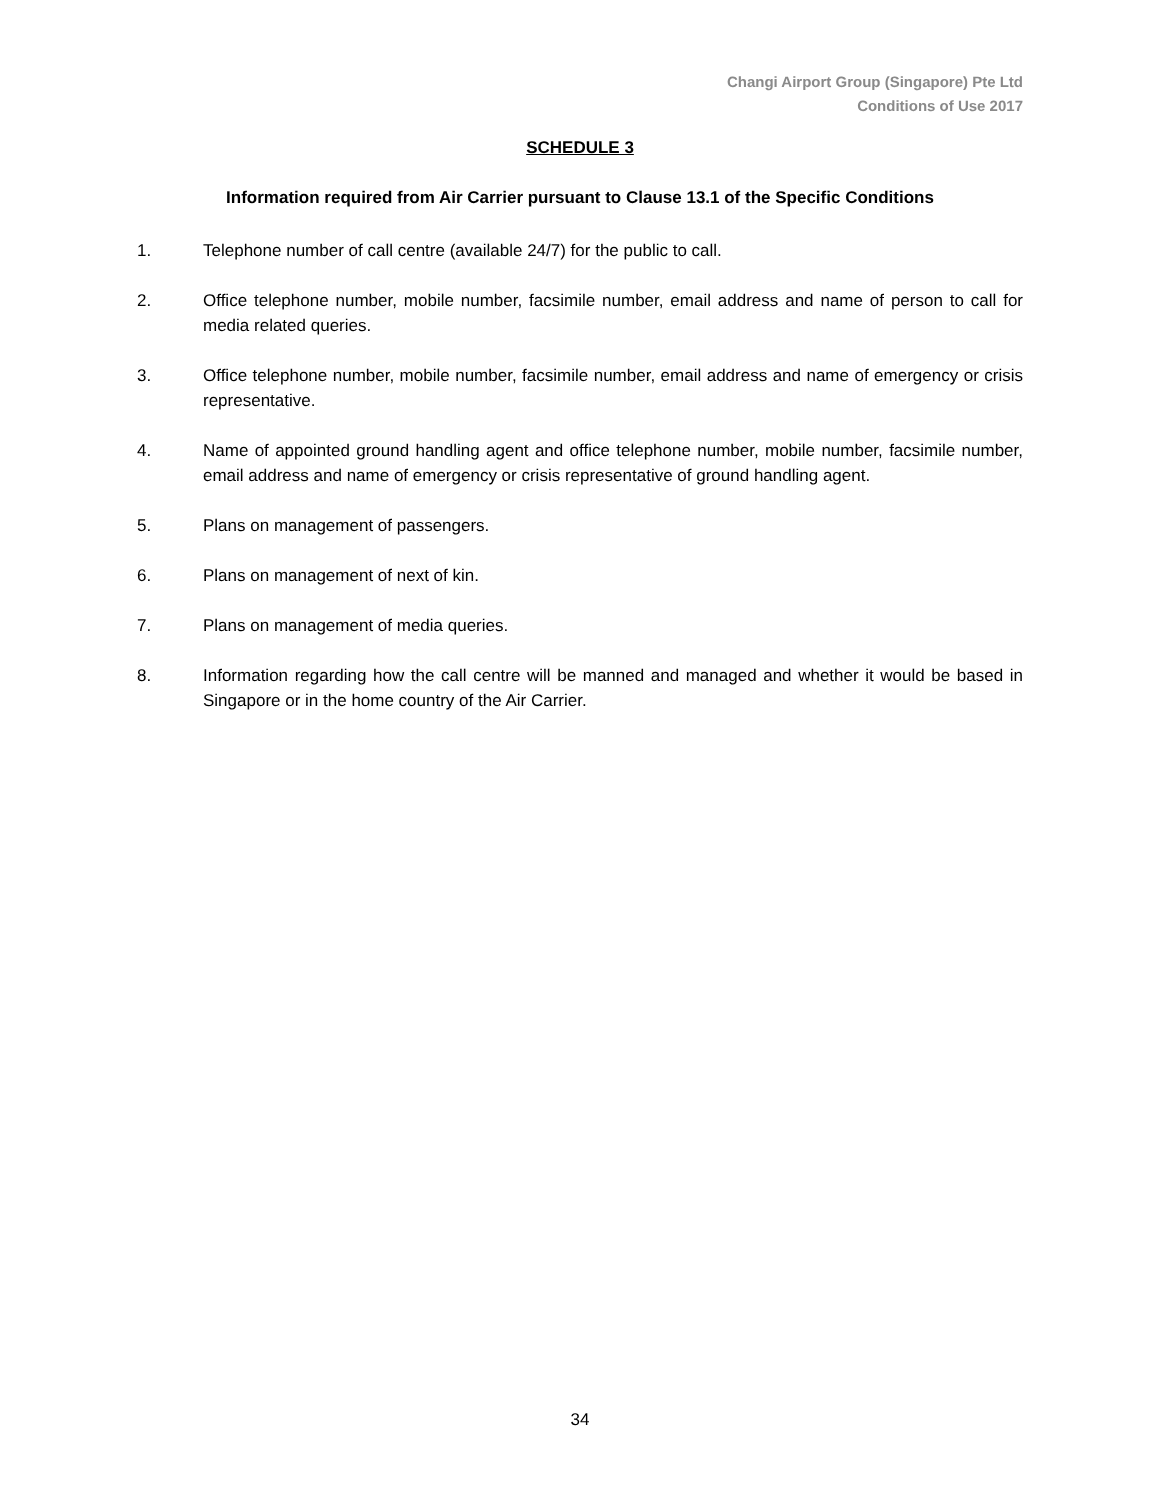Changi Airport Group (Singapore) Pte Ltd
Conditions of Use 2017
SCHEDULE 3
Information required from Air Carrier pursuant to Clause 13.1 of the Specific Conditions
1. Telephone number of call centre (available 24/7) for the public to call.
2. Office telephone number, mobile number, facsimile number, email address and name of person to call for media related queries.
3. Office telephone number, mobile number, facsimile number, email address and name of emergency or crisis representative.
4. Name of appointed ground handling agent and office telephone number, mobile number, facsimile number, email address and name of emergency or crisis representative of ground handling agent.
5. Plans on management of passengers.
6. Plans on management of next of kin.
7. Plans on management of media queries.
8. Information regarding how the call centre will be manned and managed and whether it would be based in Singapore or in the home country of the Air Carrier.
34